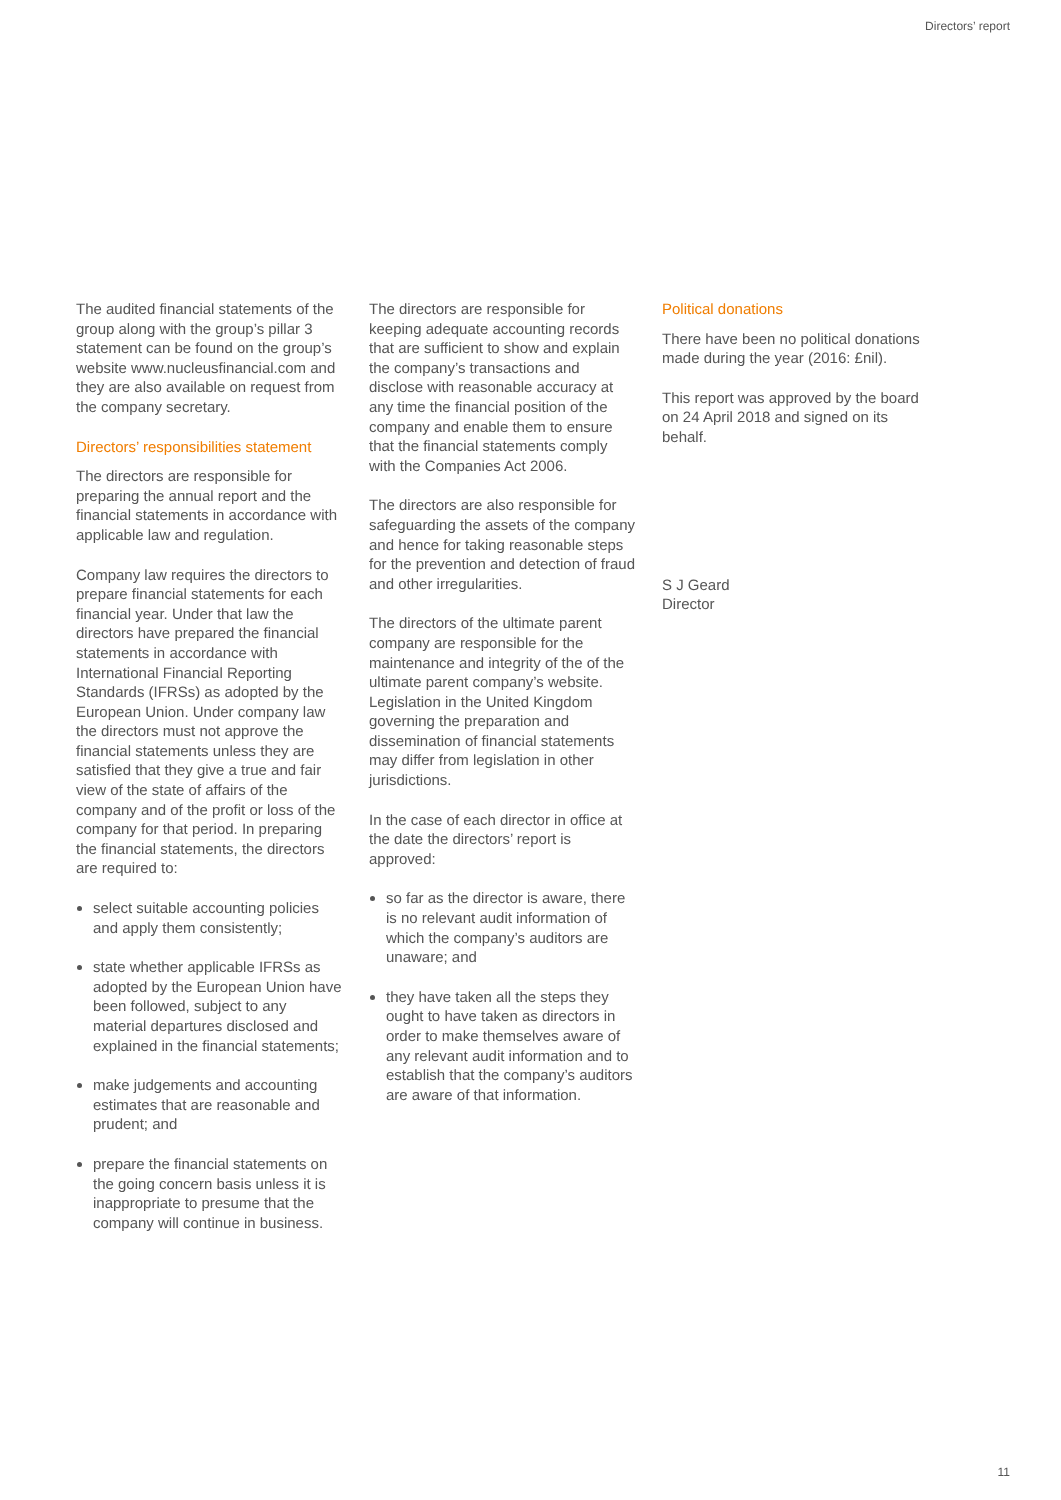Directors’ report
The audited financial statements of the group along with the group’s pillar 3 statement can be found on the group’s website www.nucleusfinancial.com and they are also available on request from the company secretary.
Directors’ responsibilities statement
The directors are responsible for preparing the annual report and the financial statements in accordance with applicable law and regulation.
Company law requires the directors to prepare financial statements for each financial year. Under that law the directors have prepared the financial statements in accordance with International Financial Reporting Standards (IFRSs) as adopted by the European Union. Under company law the directors must not approve the financial statements unless they are satisfied that they give a true and fair view of the state of affairs of the company and of the profit or loss of the company for that period. In preparing the financial statements, the directors are required to:
select suitable accounting policies and apply them consistently;
state whether applicable IFRSs as adopted by the European Union have been followed, subject to any material departures disclosed and explained in the financial statements;
make judgements and accounting estimates that are reasonable and prudent; and
prepare the financial statements on the going concern basis unless it is inappropriate to presume that the company will continue in business.
The directors are responsible for keeping adequate accounting records that are sufficient to show and explain the company’s transactions and disclose with reasonable accuracy at any time the financial position of the company and enable them to ensure that the financial statements comply with the Companies Act 2006.
The directors are also responsible for safeguarding the assets of the company and hence for taking reasonable steps for the prevention and detection of fraud and other irregularities.
The directors of the ultimate parent company are responsible for the maintenance and integrity of the of the ultimate parent company’s website. Legislation in the United Kingdom governing the preparation and dissemination of financial statements may differ from legislation in other jurisdictions.
In the case of each director in office at the date the directors’ report is approved:
so far as the director is aware, there is no relevant audit information of which the company’s auditors are unaware; and
they have taken all the steps they ought to have taken as directors in order to make themselves aware of any relevant audit information and to establish that the company’s auditors are aware of that information.
Political donations
There have been no political donations made during the year (2016: £nil).
This report was approved by the board on 24 April 2018 and signed on its behalf.
S J Geard
Director
11